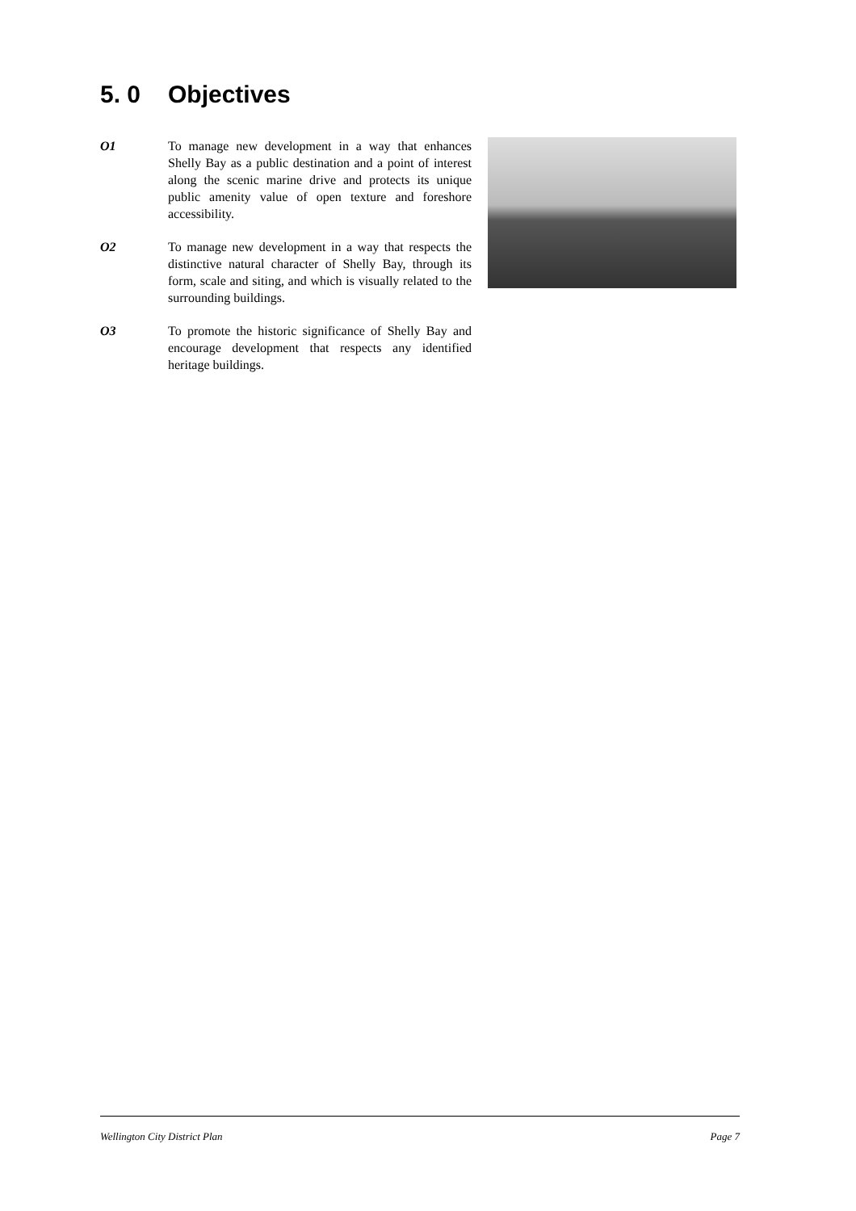5. 0 Objectives
O1 To manage new development in a way that enhances Shelly Bay as a public destination and a point of interest along the scenic marine drive and protects its unique public amenity value of open texture and foreshore accessibility.
O2 To manage new development in a way that respects the distinctive natural character of Shelly Bay, through its form, scale and siting, and which is visually related to the surrounding buildings.
O3 To promote the historic significance of Shelly Bay and encourage development that respects any identified heritage buildings.
Wellington City District Plan Page 7